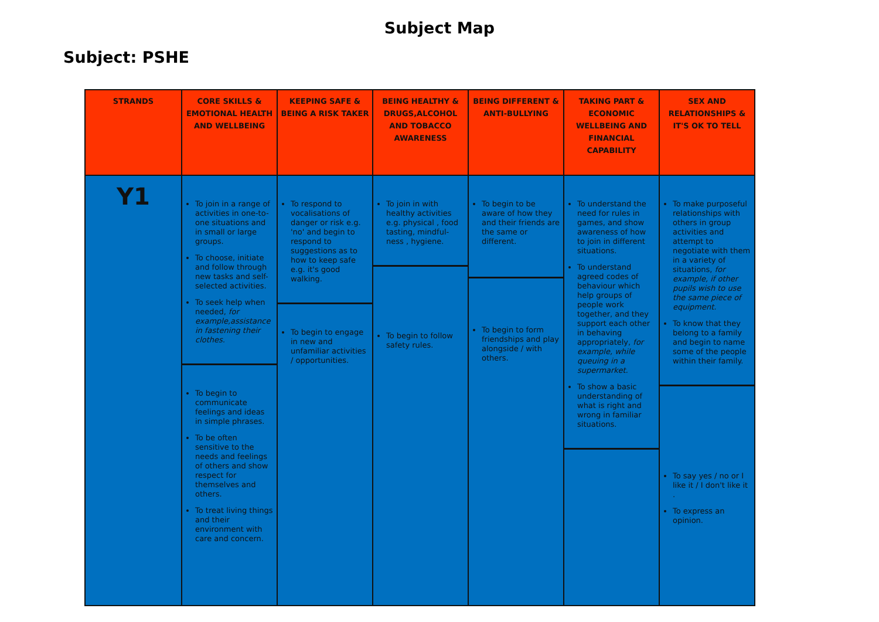Subject Map
Subject: PSHE
| STRANDS | CORE SKILLS & EMOTIONAL HEALTH AND WELLBEING | KEEPING SAFE & BEING A RISK TAKER | BEING HEALTHY & DRUGS,ALCOHOL AND TOBACCO AWARENESS | BEING DIFFERENT & ANTI-BULLYING | TAKING PART & ECONOMIC WELLBEING AND FINANCIAL CAPABILITY | SEX AND RELATIONSHIPS & IT'S OK TO TELL |
| --- | --- | --- | --- | --- | --- | --- |
| Y1 | To join in a range of activities in one-to-one situations and in small or large groups. To choose, initiate and follow through new tasks and self-selected activities. To seek help when needed, for example,assistance in fastening their clothes. To begin to communicate feelings and ideas in simple phrases. To be often sensitive to the needs and feelings of others and show respect for themselves and others. To treat living things and their environment with care and concern. | To respond to vocalisations of danger or risk e.g. 'no' and begin to respond to suggestions as to how to keep safe e.g. it's good walking. To begin to engage in new and unfamiliar activities / opportunities. | To join in with healthy activities e.g. physical , food tasting, mindful-ness , hygiene. To begin to follow safety rules. | To begin to be aware of how they and their friends are the same or different. To begin to form friendships and play alongside / with others. | To understand the need for rules in games, and show awareness of how to join in different situations. To understand agreed codes of behaviour which help groups of people work together, and they support each other in behaving appropriately, for example, while queuing in a supermarket. To show a basic understanding of what is right and wrong in familiar situations. | To make purposeful relationships with others in group activities and attempt to negotiate with them in a variety of situations, for example, if other pupils wish to use the same piece of equipment. To know that they belong to a family and begin to name some of the people within their family. To say yes / no or I like it / I don't like it . To express an opinion. |